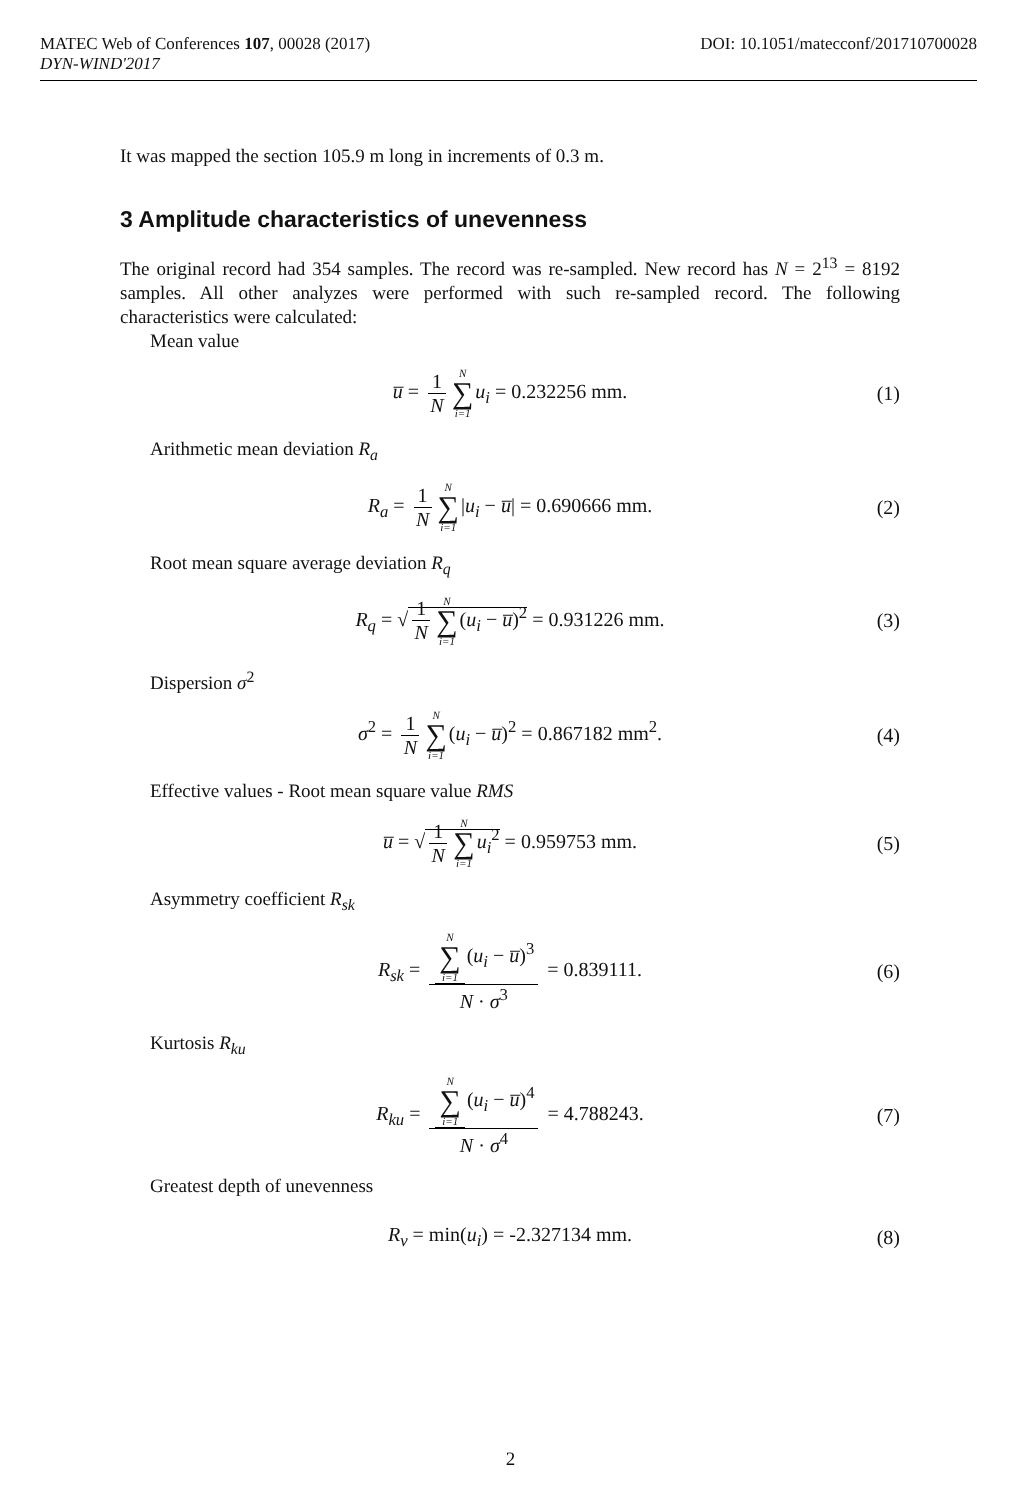DOI: 10.1051/matecconf/201710700028 MATEC Web of Conferences 107, 00028 (2017)
DYN-WIND'2017
It was mapped the section 105.9 m long in increments of 0.3 m.
3 Amplitude characteristics of unevenness
The original record had 354 samples. The record was re-sampled. New record has N = 2<sup>13</sup> = 8192 samples. All other analyzes were performed with such re-sampled record. The following characteristics were calculated:
Mean value
u̅ = 1 N N ∑ i=1 u<sub>i</sub> = 0.232256 mm. (1)
Arithmetic mean deviation R<sub>a</sub>
R<sub>a</sub> = 1 N N ∑ i=1|u<sub>i</sub> − u̅| = 0.690666 mm. (2)
Root mean square average deviation R<sub>q</sub>
R<sub>q</sub> = √ 1 N N ∑ i=1(u<sub>i</sub> − u̅)<sup>2</sup> = 0.931226 mm. (3)
Dispersion σ<sup>2</sup>
σ<sup>2</sup> = 1 N N ∑ i=1(u<sub>i</sub> − u̅)<sup>2</sup> = 0.867182 mm<sup>2</sup>. (4)
Effective values - Root mean square value RMS
u̅ = √ 1 N N ∑ i=1 u<sub>i</sub><sup>2</sup> = 0.959753 mm. (5)
Asymmetry coefficient R<sub>sk</sub>
R<sub>sk</sub> = N ∑ i=1 (u<sub>i</sub> − u̅)<sup>3</sup> N · σ<sup>3</sup> = 0.839111. (6)
Kurtosis R<sub>ku</sub>
R<sub>ku</sub> = N ∑ i=1 (u<sub>i</sub> − u̅)<sup>4</sup> N · σ<sup>4</sup> = 4.788243. (7)
Greatest depth of unevenness
R<sub>v</sub> = min(u<sub>i</sub>) = -2.327134 mm. (8)
2